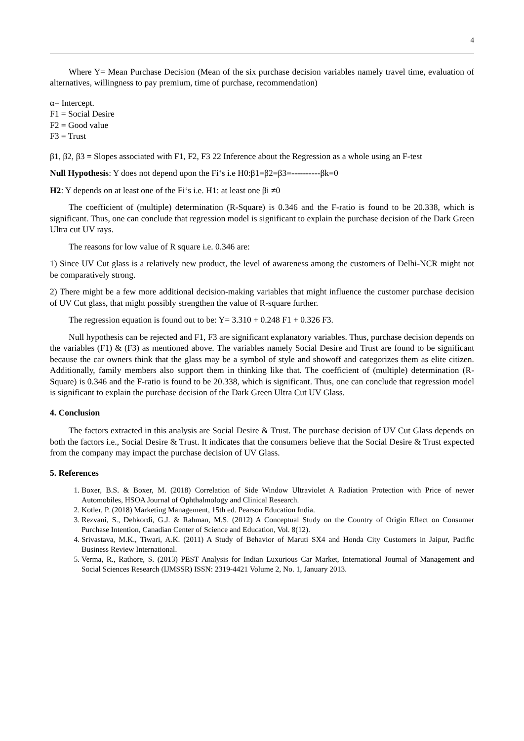4
Where Y= Mean Purchase Decision (Mean of the six purchase decision variables namely travel time, evaluation of alternatives, willingness to pay premium, time of purchase, recommendation)
α= Intercept.
F1 = Social Desire
F2 = Good value
F3 = Trust
β1, β2, β3 = Slopes associated with F1, F2, F3 22 Inference about the Regression as a whole using an F-test
Null Hypothesis: Y does not depend upon the Fi‘s i.e H0:β1=β2=β3=----------βk=0
H2: Y depends on at least one of the Fi‘s i.e. H1: at least one βi ≠0
The coefficient of (multiple) determination (R-Square) is 0.346 and the F-ratio is found to be 20.338, which is significant. Thus, one can conclude that regression model is significant to explain the purchase decision of the Dark Green Ultra cut UV rays.
The reasons for low value of R square i.e. 0.346 are:
1) Since UV Cut glass is a relatively new product, the level of awareness among the customers of Delhi-NCR might not be comparatively strong.
2) There might be a few more additional decision-making variables that might influence the customer purchase decision of UV Cut glass, that might possibly strengthen the value of R-square further.
The regression equation is found out to be: Y= 3.310 + 0.248 F1 + 0.326 F3.
Null hypothesis can be rejected and F1, F3 are significant explanatory variables. Thus, purchase decision depends on the variables (F1) & (F3) as mentioned above. The variables namely Social Desire and Trust are found to be significant because the car owners think that the glass may be a symbol of style and showoff and categorizes them as elite citizen. Additionally, family members also support them in thinking like that. The coefficient of (multiple) determination (R-Square) is 0.346 and the F-ratio is found to be 20.338, which is significant. Thus, one can conclude that regression model is significant to explain the purchase decision of the Dark Green Ultra Cut UV Glass.
4. Conclusion
The factors extracted in this analysis are Social Desire & Trust. The purchase decision of UV Cut Glass depends on both the factors i.e., Social Desire & Trust. It indicates that the consumers believe that the Social Desire & Trust expected from the company may impact the purchase decision of UV Glass.
5. References
1. Boxer, B.S. & Boxer, M. (2018) Correlation of Side Window Ultraviolet A Radiation Protection with Price of newer Automobiles, HSOA Journal of Ophthalmology and Clinical Research.
2. Kotler, P. (2018) Marketing Management, 15th ed. Pearson Education India.
3. Rezvani, S., Dehkordi, G.J. & Rahman, M.S. (2012) A Conceptual Study on the Country of Origin Effect on Consumer Purchase Intention, Canadian Center of Science and Education, Vol. 8(12).
4. Srivastava, M.K., Tiwari, A.K. (2011) A Study of Behavior of Maruti SX4 and Honda City Customers in Jaipur, Pacific Business Review International.
5. Verma, R., Rathore, S. (2013) PEST Analysis for Indian Luxurious Car Market, International Journal of Management and Social Sciences Research (IJMSSR) ISSN: 2319-4421 Volume 2, No. 1, January 2013.